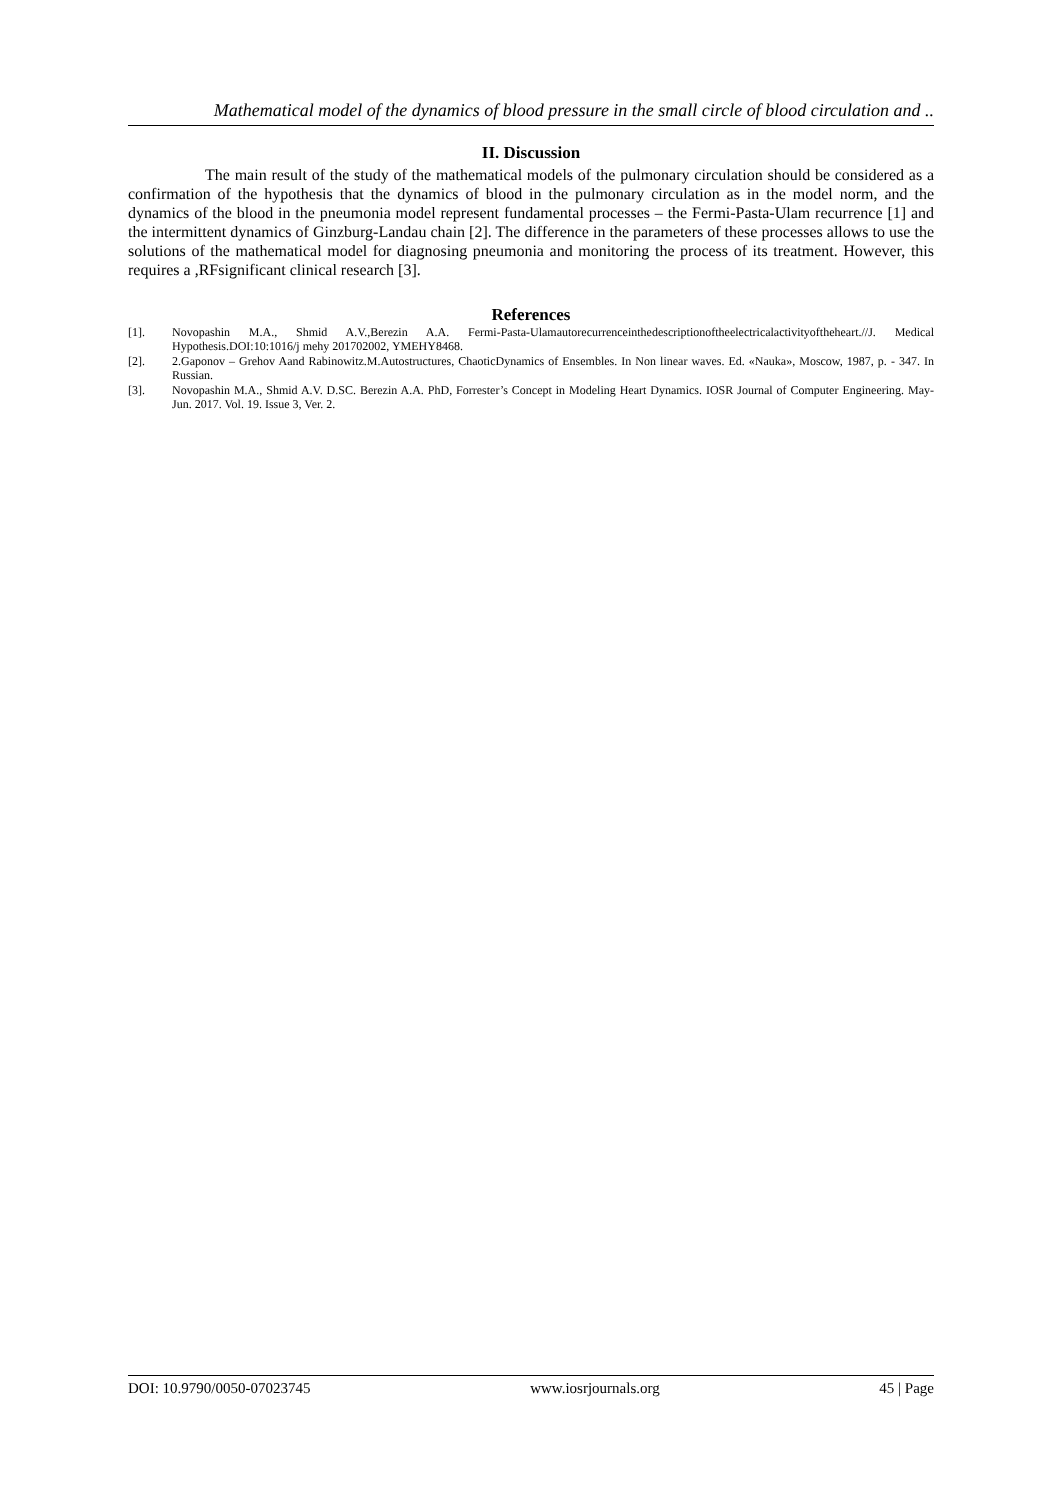Mathematical model of the dynamics of blood pressure in the small circle of blood circulation and ..
II. Discussion
The main result of the study of the mathematical models of the pulmonary circulation should be considered as a confirmation of the hypothesis that the dynamics of blood in the pulmonary circulation as in the model norm, and the dynamics of the blood in the pneumonia model represent fundamental processes – the Fermi-Pasta-Ulam recurrence [1] and the intermittent dynamics of Ginzburg-Landau chain [2]. The difference in the parameters of these processes allows to use the solutions of the mathematical model for diagnosing pneumonia and monitoring the process of its treatment. However, this requires a ,RFsignificant clinical research [3].
References
[1]. Novopashin M.A., Shmid A.V.,Berezin A.A. Fermi-Pasta-Ulamautorecurrenceinthedescriptionoftheelectricalactivityoftheheart.//J. Medical Hypothesis.DOI:10:1016/j mehy 201702002, YMEHY8468.
[2]. 2.Gaponov – Grehov Aand Rabinowitz.M.Autostructures, ChaoticDynamics of Ensembles. In Non linear waves. Ed. «Nauka», Moscow, 1987, p. - 347. In Russian.
[3]. Novopashin M.A., Shmid A.V. D.SC. Berezin A.A. PhD, Forrester’s Concept in Modeling Heart Dynamics. IOSR Journal of Computer Engineering. May-Jun. 2017. Vol. 19. Issue 3, Ver. 2.
DOI: 10.9790/0050-07023745 www.iosrjournals.org 45 | Page